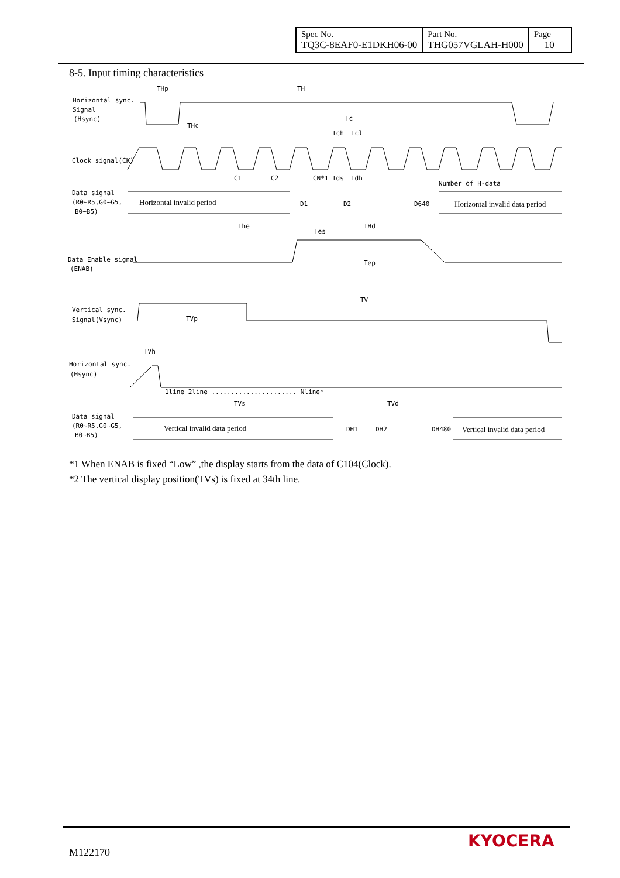| Spec No. TQ3C-8EAF0-E1DKH06-00 | Part No. THG057VGLAH-H000 | Page 10 |
8-5. Input timing characteristics
Horizontal sync.
Signal
(Hsync)
THp
TH
Tc
Tch
Tcl
THc
Clock signal(CK)
C1
C2
CN*1
Tds
Tdh
Number of H-data
Data signal
(R0~R5,G0~G5,
B0~B5)
Horizontal invalid period
D1
D2
D640
Horizontal invalid data period
The
THd
Tes
Data Enable signal
(ENAB)
Tep
TV
Vertical sync.
Signal(Vsync)
TVp
TVh
Horizontal sync.
(Hsync)
1line 2line ...................... Nline*
TVs
TVd
Data signal
(R0~R5,G0~G5,
B0~B5)
Vertical invalid data period
DH1
DH2
DH480
Vertical invalid data period
*1 When ENAB is fixed “Low” ,the display starts from the data of C104(Clock).
*2 The vertical display position(TVs) is fixed at 34th line.
M122170
KYOCERA